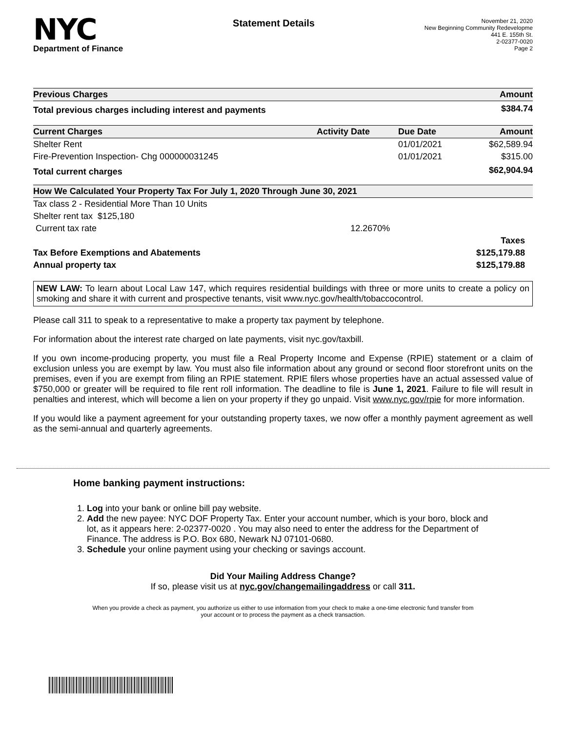NYC
Department of Finance
Statement Details
November 21, 2020
New Beginning Community Redevelopme
441 E. 155th St.
2-02377-0020
Page 2
| Previous Charges | Amount |
| --- | --- |
| Total previous charges including interest and payments | $384.74 |
| Current Charges | Activity Date | Due Date | Amount |
| --- | --- | --- | --- |
| Shelter Rent | | 01/01/2021 | $62,589.94 |
| Fire-Prevention Inspection- Chg 000000031245 | | 01/01/2021 | $315.00 |
| Total current charges | | | $62,904.94 |
| How We Calculated Your Property Tax For July 1, 2020 Through June 30, 2021 | | |
| --- | --- | --- |
| Tax class 2 - Residential More Than 10 Units | | |
| Shelter rent tax $125,180 | | |
| Current tax rate | 12.2670% | |
| | | Taxes |
| Tax Before Exemptions and Abatements | | $125,179.88 |
| Annual property tax | | $125,179.88 |
NEW LAW: To learn about Local Law 147, which requires residential buildings with three or more units to create a policy on smoking and share it with current and prospective tenants, visit www.nyc.gov/health/tobaccocontrol.
Please call 311 to speak to a representative to make a property tax payment by telephone.
For information about the interest rate charged on late payments, visit nyc.gov/taxbill.
If you own income-producing property, you must file a Real Property Income and Expense (RPIE) statement or a claim of exclusion unless you are exempt by law. You must also file information about any ground or second floor storefront units on the premises, even if you are exempt from filing an RPIE statement. RPIE filers whose properties have an actual assessed value of $750,000 or greater will be required to file rent roll information. The deadline to file is June 1, 2021. Failure to file will result in penalties and interest, which will become a lien on your property if they go unpaid. Visit www.nyc.gov/rpie for more information.
If you would like a payment agreement for your outstanding property taxes, we now offer a monthly payment agreement as well as the semi-annual and quarterly agreements.
Home banking payment instructions:
1. Log into your bank or online bill pay website.
2. Add the new payee: NYC DOF Property Tax. Enter your account number, which is your boro, block and lot, as it appears here: 2-02377-0020 . You may also need to enter the address for the Department of Finance. The address is P.O. Box 680, Newark NJ 07101-0680.
3. Schedule your online payment using your checking or savings account.
Did Your Mailing Address Change?
If so, please visit us at nyc.gov/changemailingaddress or call 311.
When you provide a check as payment, you authorize us either to use information from your check to make a one-time electronic fund transfer from your account or to process the payment as a check transaction.